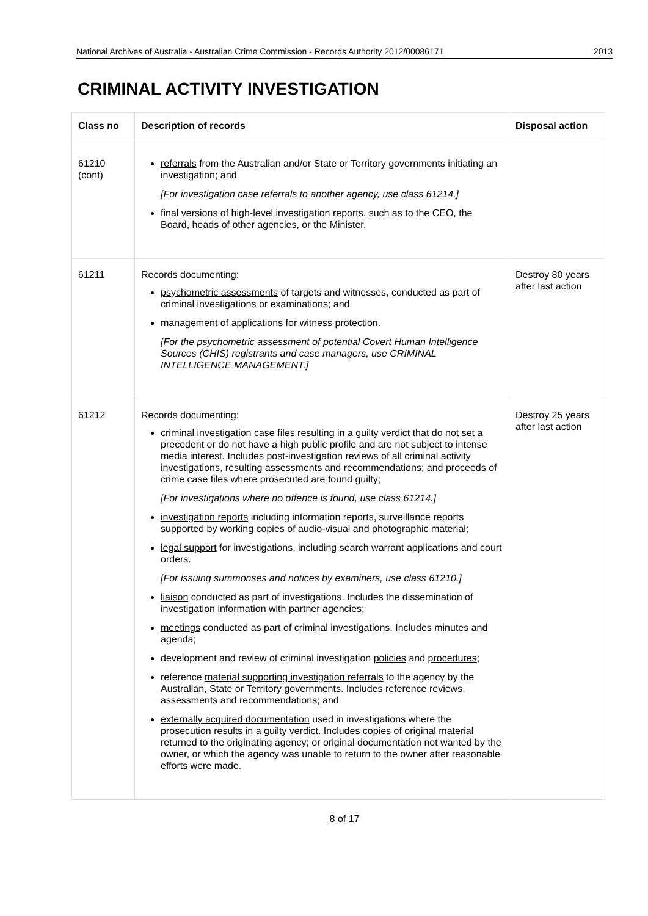National Archives of Australia - Australian Crime Commission - Records Authority 2012/00086171 2013
CRIMINAL ACTIVITY INVESTIGATION
| Class no | Description of records | Disposal action |
| --- | --- | --- |
| 61210 (cont) | referrals from the Australian and/or State or Territory governments initiating an investigation; and [For investigation case referrals to another agency, use class 61214.] final versions of high-level investigation reports , such as to the CEO, the Board, heads of other agencies, or the Minister. | |
| 61211 | Records documenting: psychometric assessments of targets and witnesses, conducted as part of criminal investigations or examinations; and management of applications for witness protection . [For the psychometric assessment of potential Covert Human Intelligence Sources (CHIS) registrants and case managers, use CRIMINAL INTELLIGENCE MANAGEMENT.] | Destroy 80 years after last action |
| 61212 | Records documenting: criminal investigation case files resulting in a guilty verdict that do not set a precedent or do not have a high public profile and are not subject to intense media interest. Includes post-investigation reviews of all criminal activity investigations, resulting assessments and recommendations; and proceeds of crime case files where prosecuted are found guilty; [For investigations where no offence is found, use class 61214.] investigation reports including information reports, surveillance reports supported by working copies of audio-visual and photographic material; legal support for investigations, including search warrant applications and court orders. [For issuing summonses and notices by examiners, use class 61210.] liaison conducted as part of investigations. Includes the dissemination of investigation information with partner agencies; meetings conducted as part of criminal investigations. Includes minutes and agenda; development and review of criminal investigation policies and procedures ; reference material supporting investigation referrals to the agency by the Australian, State or Territory governments. Includes reference reviews, assessments and recommendations; and externally acquired documentation used in investigations where the prosecution results in a guilty verdict. Includes copies of original material returned to the originating agency; or original documentation not wanted by the owner, or which the agency was unable to return to the owner after reasonable efforts were made. | Destroy 25 years after last action |
8 of 17